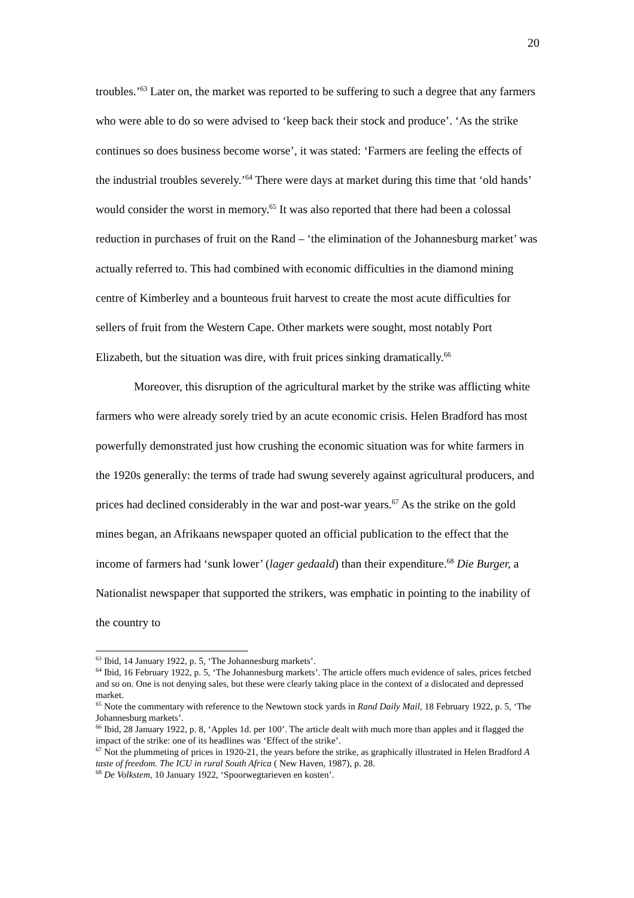20
troubles.’<sup>63</sup> Later on, the market was reported to be suffering to such a degree that any farmers who were able to do so were advised to ‘keep back their stock and produce’. ‘As the strike continues so does business become worse’, it was stated: ‘Farmers are feeling the effects of the industrial troubles severely.’<sup>64</sup> There were days at market during this time that ‘old hands’ would consider the worst in memory.<sup>65</sup> It was also reported that there had been a colossal reduction in purchases of fruit on the Rand – ‘the elimination of the Johannesburg market’ was actually referred to. This had combined with economic difficulties in the diamond mining centre of Kimberley and a bounteous fruit harvest to create the most acute difficulties for sellers of fruit from the Western Cape. Other markets were sought, most notably Port Elizabeth, but the situation was dire, with fruit prices sinking dramatically.<sup>66</sup>
Moreover, this disruption of the agricultural market by the strike was afflicting white farmers who were already sorely tried by an acute economic crisis. Helen Bradford has most powerfully demonstrated just how crushing the economic situation was for white farmers in the 1920s generally: the terms of trade had swung severely against agricultural producers, and prices had declined considerably in the war and post-war years.<sup>67</sup> As the strike on the gold mines began, an Afrikaans newspaper quoted an official publication to the effect that the income of farmers had ‘sunk lower’ (lager gedaald) than their expenditure.<sup>68</sup> Die Burger, a Nationalist newspaper that supported the strikers, was emphatic in pointing to the inability of the country to
<sup>63</sup> Ibid, 14 January 1922, p. 5, ‘The Johannesburg markets’.
<sup>64</sup> Ibid, 16 February 1922, p. 5, ‘The Johannesburg markets’. The article offers much evidence of sales, prices fetched and so on. One is not denying sales, but these were clearly taking place in the context of a dislocated and depressed market.
<sup>65</sup> Note the commentary with reference to the Newtown stock yards in Rand Daily Mail, 18 February 1922, p. 5, ‘The Johannesburg markets’.
<sup>66</sup> Ibid, 28 January 1922, p. 8, ‘Apples 1d. per 100’. The article dealt with much more than apples and it flagged the impact of the strike: one of its headlines was ‘Effect of the strike’.
<sup>67</sup> Not the plummeting of prices in 1920-21, the years before the strike, as graphically illustrated in Helen Bradford A taste of freedom. The ICU in rural South Africa ( New Haven, 1987), p. 28.
<sup>68</sup> De Volkstem, 10 January 1922, ‘Spoorwegtarieven en kosten’.